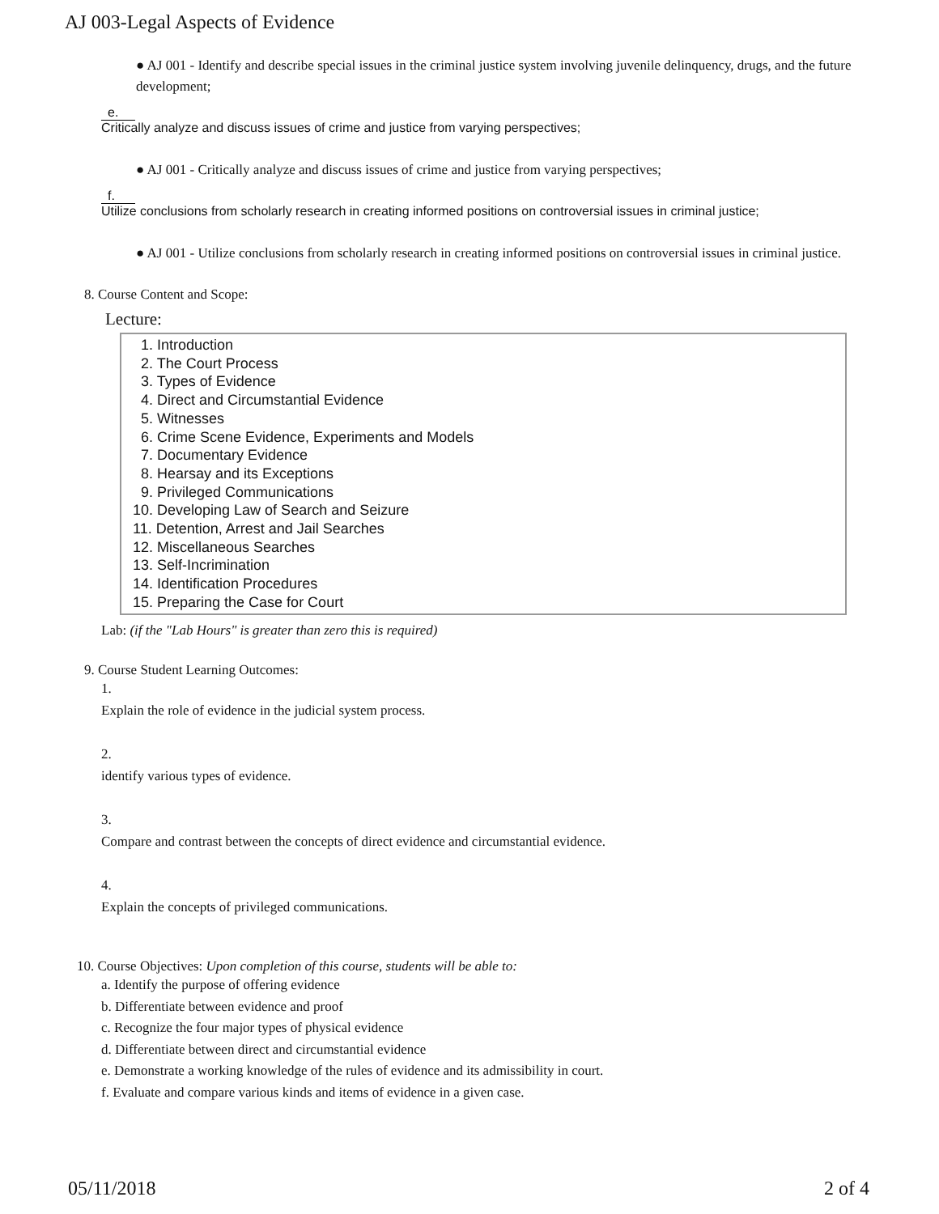AJ 003-Legal Aspects of Evidence
● AJ 001 - Identify and describe special issues in the criminal justice system involving juvenile delinquency, drugs, and the future development;
e.
Critically analyze and discuss issues of crime and justice from varying perspectives;
● AJ 001 - Critically analyze and discuss issues of crime and justice from varying perspectives;
f.
Utilize conclusions from scholarly research in creating informed positions on controversial issues in criminal justice;
● AJ 001 - Utilize conclusions from scholarly research in creating informed positions on controversial issues in criminal justice.
8. Course Content and Scope:
Lecture:
1. Introduction
2. The Court Process
3. Types of Evidence
4. Direct and Circumstantial Evidence
5. Witnesses
6. Crime Scene Evidence, Experiments and Models
7. Documentary Evidence
8. Hearsay and its Exceptions
9. Privileged Communications
10. Developing Law of Search and Seizure
11. Detention, Arrest and Jail Searches
12. Miscellaneous Searches
13. Self-Incrimination
14. Identification Procedures
15. Preparing the Case for Court
Lab: (if the "Lab Hours" is greater than zero this is required)
9. Course Student Learning Outcomes:
1.
Explain the role of evidence in the judicial system process.
2.
identify various types of evidence.
3.
Compare and contrast between the concepts of direct evidence and circumstantial evidence.
4.
Explain the concepts of privileged communications.
10. Course Objectives: Upon completion of this course, students will be able to:
a. Identify the purpose of offering evidence
b. Differentiate between evidence and proof
c. Recognize the four major types of physical evidence
d. Differentiate between direct and circumstantial evidence
e. Demonstrate a working knowledge of the rules of evidence and its admissibility in court.
f. Evaluate and compare various kinds and items of evidence in a given case.
05/11/2018 2 of 4